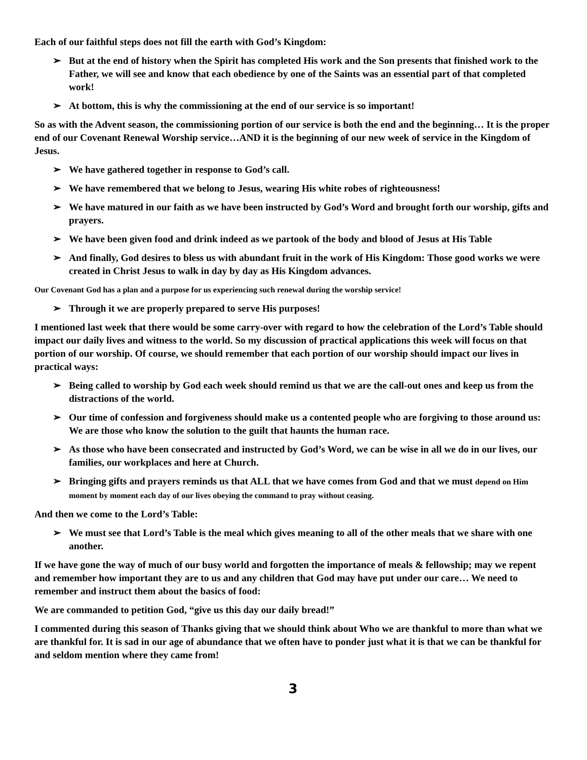Each of our faithful steps does not fill the earth with God’s Kingdom:
➢ But at the end of history when the Spirit has completed His work and the Son presents that finished work to the Father, we will see and know that each obedience by one of the Saints was an essential part of that completed work!
➢ At bottom, this is why the commissioning at the end of our service is so important!
So as with the Advent season, the commissioning portion of our service is both the end and the beginning… It is the proper end of our Covenant Renewal Worship service…AND it is the beginning of our new week of service in the Kingdom of Jesus.
➢ We have gathered together in response to God’s call.
➢ We have remembered that we belong to Jesus, wearing His white robes of righteousness!
➢ We have matured in our faith as we have been instructed by God’s Word and brought forth our worship, gifts and prayers.
➢ We have been given food and drink indeed as we partook of the body and blood of Jesus at His Table
➢ And finally, God desires to bless us with abundant fruit in the work of His Kingdom: Those good works we were created in Christ Jesus to walk in day by day as His Kingdom advances.
Our Covenant God has a plan and a purpose for us experiencing such renewal during the worship service!
➢ Through it we are properly prepared to serve His purposes!
I mentioned last week that there would be some carry-over with regard to how the celebration of the Lord’s Table should impact our daily lives and witness to the world. So my discussion of practical applications this week will focus on that portion of our worship. Of course, we should remember that each portion of our worship should impact our lives in practical ways:
➢ Being called to worship by God each week should remind us that we are the call-out ones and keep us from the distractions of the world.
➢ Our time of confession and forgiveness should make us a contented people who are forgiving to those around us: We are those who know the solution to the guilt that haunts the human race.
➢ As those who have been consecrated and instructed by God’s Word, we can be wise in all we do in our lives, our families, our workplaces and here at Church.
➢ Bringing gifts and prayers reminds us that ALL that we have comes from God and that we must depend on Him moment by moment each day of our lives obeying the command to pray without ceasing.
And then we come to the Lord’s Table:
➢ We must see that Lord’s Table is the meal which gives meaning to all of the other meals that we share with one another.
If we have gone the way of much of our busy world and forgotten the importance of meals & fellowship; may we repent and remember how important they are to us and any children that God may have put under our care… We need to remember and instruct them about the basics of food:
We are commanded to petition God, “give us this day our daily bread!”
I commented during this season of Thanks giving that we should think about Who we are thankful to more than what we are thankful for. It is sad in our age of abundance that we often have to ponder just what it is that we can be thankful for and seldom mention where they came from!
3